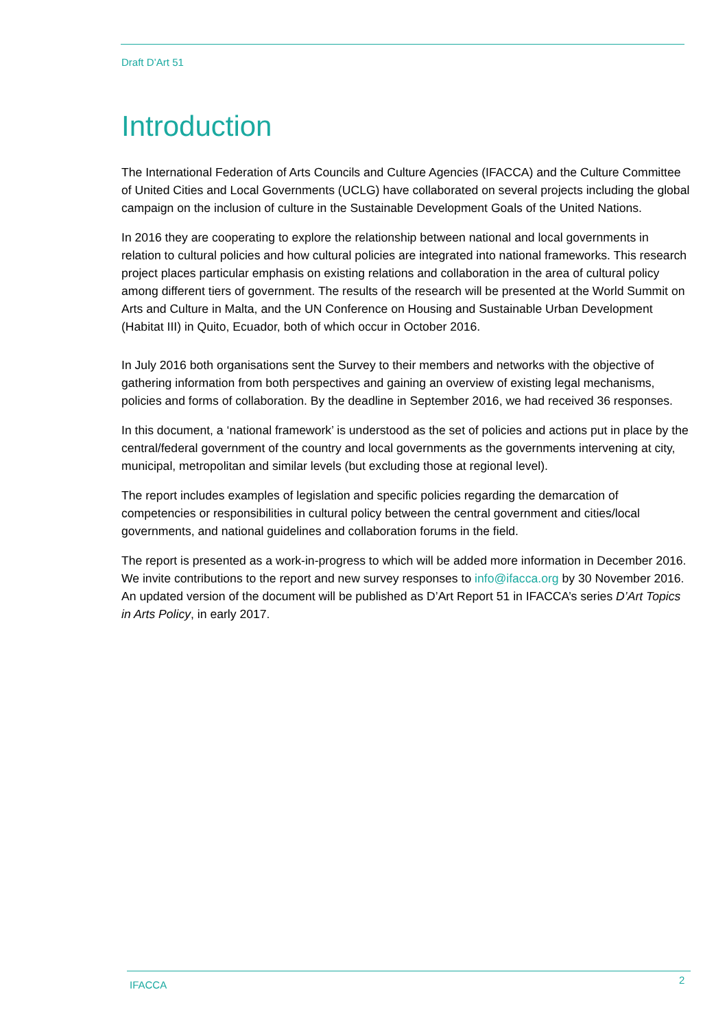Draft D’Art 51
Introduction
The International Federation of Arts Councils and Culture Agencies (IFACCA) and the Culture Committee of United Cities and Local Governments (UCLG) have collaborated on several projects including the global campaign on the inclusion of culture in the Sustainable Development Goals of the United Nations.
In 2016 they are cooperating to explore the relationship between national and local governments in relation to cultural policies and how cultural policies are integrated into national frameworks. This research project places particular emphasis on existing relations and collaboration in the area of cultural policy among different tiers of government. The results of the research will be presented at the World Summit on Arts and Culture in Malta, and the UN Conference on Housing and Sustainable Urban Development (Habitat III) in Quito, Ecuador, both of which occur in October 2016.
In July 2016 both organisations sent the Survey to their members and networks with the objective of gathering information from both perspectives and gaining an overview of existing legal mechanisms, policies and forms of collaboration. By the deadline in September 2016, we had received 36 responses.
In this document, a ‘national framework’ is understood as the set of policies and actions put in place by the central/federal government of the country and local governments as the governments intervening at city, municipal, metropolitan and similar levels (but excluding those at regional level).
The report includes examples of legislation and specific policies regarding the demarcation of competencies or responsibilities in cultural policy between the central government and cities/local governments, and national guidelines and collaboration forums in the field.
The report is presented as a work-in-progress to which will be added more information in December 2016. We invite contributions to the report and new survey responses to info@ifacca.org by 30 November 2016. An updated version of the document will be published as D’Art Report 51 in IFACCA’s series D’Art Topics in Arts Policy, in early 2017.
IFACCA 2